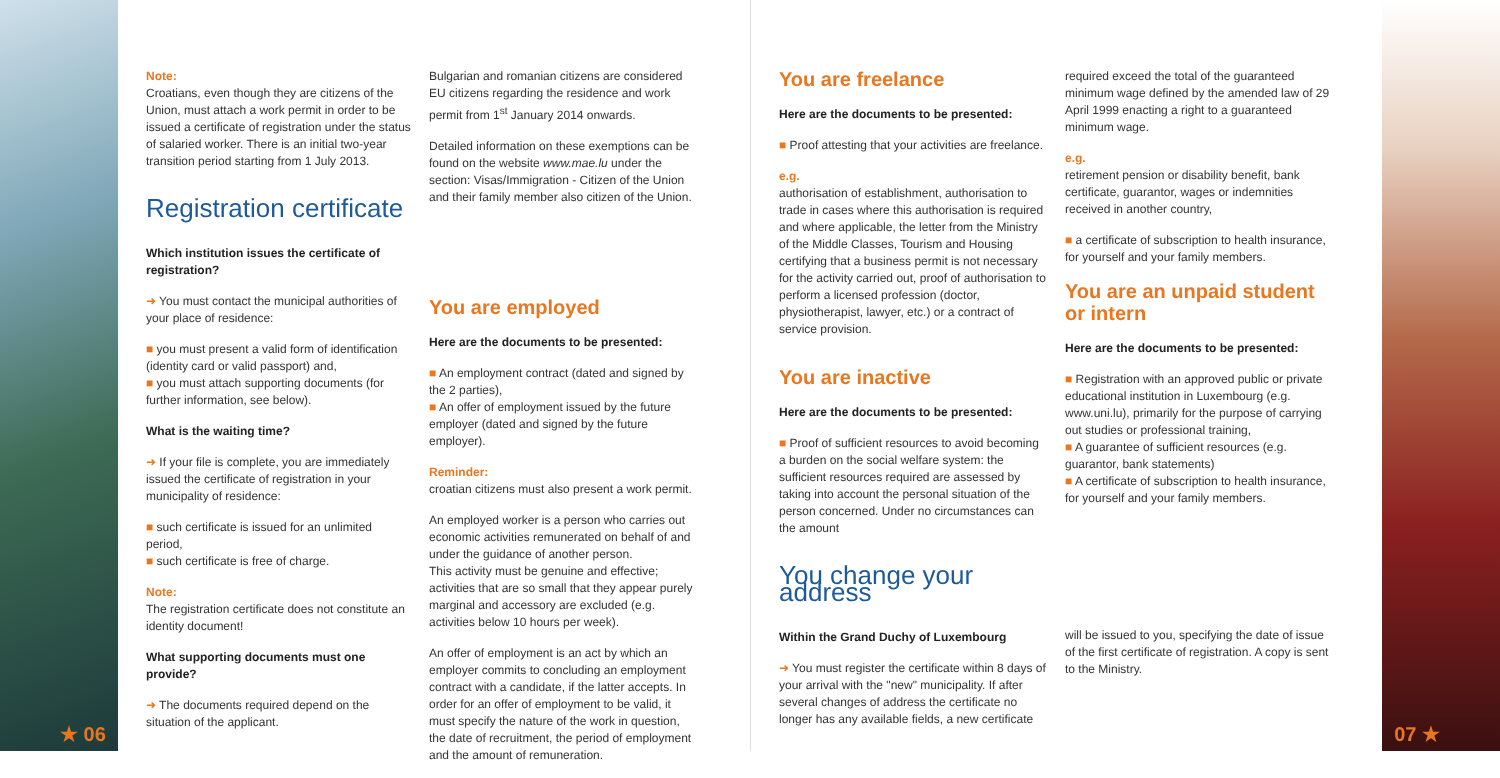Note:
Croatians, even though they are citizens of the Union, must attach a work permit in order to be issued a certificate of registration under the status of salaried worker. There is an initial two-year transition period starting from 1 July 2013.
Registration certificate
Which institution issues the certificate of registration?
➜ You must contact the municipal authorities of your place of residence:
■ you must present a valid form of identification (identity card or valid passport) and,
■ you must attach supporting documents (for further information, see below).
What is the waiting time?
➜ If your file is complete, you are immediately issued the certificate of registration in your municipality of residence:
■ such certificate is issued for an unlimited period,
■ such certificate is free of charge.
Note:
The registration certificate does not constitute an identity document!
What supporting documents must one provide?
➜ The documents required depend on the situation of the applicant.
Bulgarian and romanian citizens are considered EU citizens regarding the residence and work permit from 1<sup>st</sup> January 2014 onwards.
Detailed information on these exemptions can be found on the website www.mae.lu under the section: Visas/Immigration - Citizen of the Union and their family member also citizen of the Union.
You are employed
Here are the documents to be presented:
■ An employment contract (dated and signed by the 2 parties),
■ An offer of employment issued by the future employer (dated and signed by the future employer).
Reminder:
croatian citizens must also present a work permit.
An employed worker is a person who carries out economic activities remunerated on behalf of and under the guidance of another person.
This activity must be genuine and effective; activities that are so small that they appear purely marginal and accessory are excluded (e.g. activities below 10 hours per week).
An offer of employment is an act by which an employer commits to concluding an employment contract with a candidate, if the latter accepts. In order for an offer of employment to be valid, it must specify the nature of the work in question, the date of recruitment, the period of employment and the amount of remuneration.
You are freelance
Here are the documents to be presented:
■ Proof attesting that your activities are freelance.
e.g.
authorisation of establishment, authorisation to trade in cases where this authorisation is required and where applicable, the letter from the Ministry of the Middle Classes, Tourism and Housing certifying that a business permit is not necessary for the activity carried out, proof of authorisation to perform a licensed profession (doctor, physiotherapist, lawyer, etc.) or a contract of service provision.
You are inactive
Here are the documents to be presented:
■ Proof of sufficient resources to avoid becoming a burden on the social welfare system: the sufficient resources required are assessed by taking into account the personal situation of the person concerned. Under no circumstances can the amount
You change your address
Within the Grand Duchy of Luxembourg
➜ You must register the certificate within 8 days of your arrival with the "new" municipality. If after several changes of address the certificate no longer has any available fields, a new certificate
required exceed the total of the guaranteed minimum wage defined by the amended law of 29 April 1999 enacting a right to a guaranteed minimum wage.
e.g.
retirement pension or disability benefit, bank certificate, guarantor, wages or indemnities received in another country,
■ a certificate of subscription to health insurance, for yourself and your family members.
You are an unpaid student or intern
Here are the documents to be presented:
■ Registration with an approved public or private educational institution in Luxembourg (e.g. www.uni.lu), primarily for the purpose of carrying out studies or professional training,
■ A guarantee of sufficient resources (e.g. guarantor, bank statements)
■ A certificate of subscription to health insurance, for yourself and your family members.
will be issued to you, specifying the date of issue of the first certificate of registration. A copy is sent to the Ministry.
★ 06 07 ★